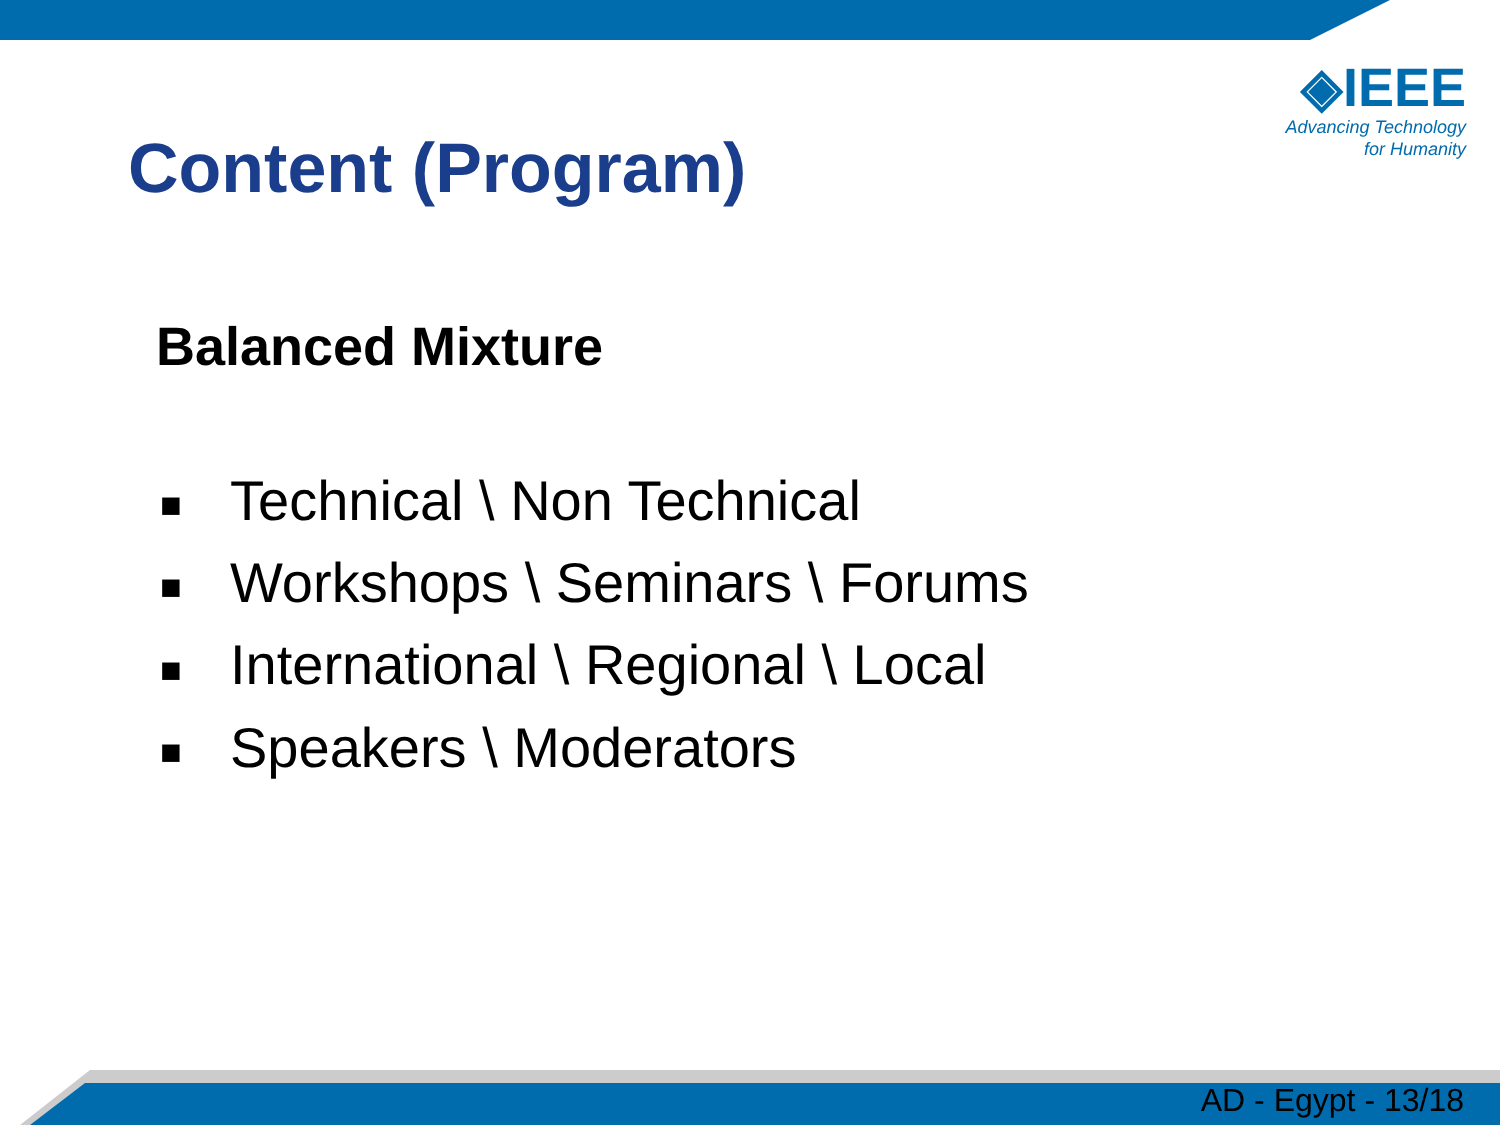◈IEEE
Advancing Technology
for Humanity
Content (Program)
Balanced Mixture
■ Technical \ Non Technical
■ Workshops \ Seminars \ Forums
■ International \ Regional \ Local
■ Speakers \ Moderators
AD - Egypt - 13/18